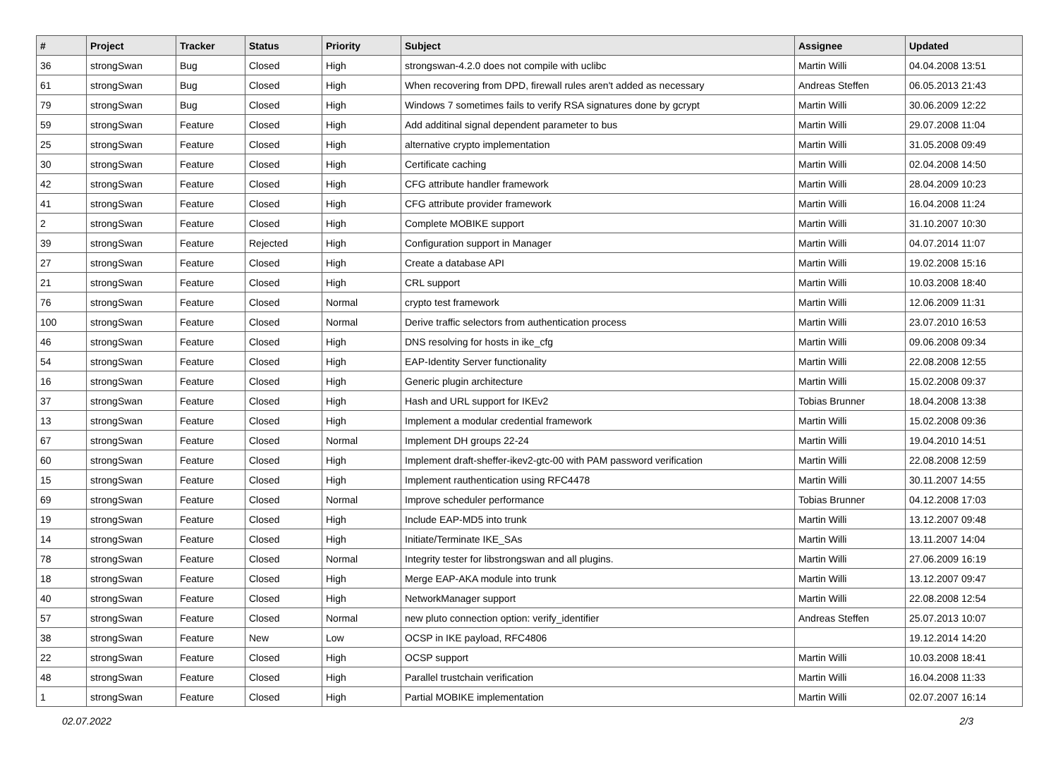| # | Project | Tracker | Status | Priority | Subject | Assignee | Updated |
| --- | --- | --- | --- | --- | --- | --- | --- |
| 36 | strongSwan | Bug | Closed | High | strongswan-4.2.0 does not compile with uclibc | Martin Willi | 04.04.2008 13:51 |
| 61 | strongSwan | Bug | Closed | High | When recovering from DPD, firewall rules aren't added as necessary | Andreas Steffen | 06.05.2013 21:43 |
| 79 | strongSwan | Bug | Closed | High | Windows 7 sometimes fails to verify RSA signatures done by gcrypt | Martin Willi | 30.06.2009 12:22 |
| 59 | strongSwan | Feature | Closed | High | Add additinal signal dependent parameter to bus | Martin Willi | 29.07.2008 11:04 |
| 25 | strongSwan | Feature | Closed | High | alternative crypto implementation | Martin Willi | 31.05.2008 09:49 |
| 30 | strongSwan | Feature | Closed | High | Certificate caching | Martin Willi | 02.04.2008 14:50 |
| 42 | strongSwan | Feature | Closed | High | CFG attribute handler framework | Martin Willi | 28.04.2009 10:23 |
| 41 | strongSwan | Feature | Closed | High | CFG attribute provider framework | Martin Willi | 16.04.2008 11:24 |
| 2 | strongSwan | Feature | Closed | High | Complete MOBIKE support | Martin Willi | 31.10.2007 10:30 |
| 39 | strongSwan | Feature | Rejected | High | Configuration support in Manager | Martin Willi | 04.07.2014 11:07 |
| 27 | strongSwan | Feature | Closed | High | Create a database API | Martin Willi | 19.02.2008 15:16 |
| 21 | strongSwan | Feature | Closed | High | CRL support | Martin Willi | 10.03.2008 18:40 |
| 76 | strongSwan | Feature | Closed | Normal | crypto test framework | Martin Willi | 12.06.2009 11:31 |
| 100 | strongSwan | Feature | Closed | Normal | Derive traffic selectors from authentication process | Martin Willi | 23.07.2010 16:53 |
| 46 | strongSwan | Feature | Closed | High | DNS resolving for hosts in ike_cfg | Martin Willi | 09.06.2008 09:34 |
| 54 | strongSwan | Feature | Closed | High | EAP-Identity Server functionality | Martin Willi | 22.08.2008 12:55 |
| 16 | strongSwan | Feature | Closed | High | Generic plugin architecture | Martin Willi | 15.02.2008 09:37 |
| 37 | strongSwan | Feature | Closed | High | Hash and URL support for IKEv2 | Tobias Brunner | 18.04.2008 13:38 |
| 13 | strongSwan | Feature | Closed | High | Implement a modular credential framework | Martin Willi | 15.02.2008 09:36 |
| 67 | strongSwan | Feature | Closed | Normal | Implement DH groups 22-24 | Martin Willi | 19.04.2010 14:51 |
| 60 | strongSwan | Feature | Closed | High | Implement draft-sheffer-ikev2-gtc-00 with PAM password verification | Martin Willi | 22.08.2008 12:59 |
| 15 | strongSwan | Feature | Closed | High | Implement rauthentication using RFC4478 | Martin Willi | 30.11.2007 14:55 |
| 69 | strongSwan | Feature | Closed | Normal | Improve scheduler performance | Tobias Brunner | 04.12.2008 17:03 |
| 19 | strongSwan | Feature | Closed | High | Include EAP-MD5 into trunk | Martin Willi | 13.12.2007 09:48 |
| 14 | strongSwan | Feature | Closed | High | Initiate/Terminate IKE_SAs | Martin Willi | 13.11.2007 14:04 |
| 78 | strongSwan | Feature | Closed | Normal | Integrity tester for libstrongswan and all plugins. | Martin Willi | 27.06.2009 16:19 |
| 18 | strongSwan | Feature | Closed | High | Merge EAP-AKA module into trunk | Martin Willi | 13.12.2007 09:47 |
| 40 | strongSwan | Feature | Closed | High | NetworkManager support | Martin Willi | 22.08.2008 12:54 |
| 57 | strongSwan | Feature | Closed | Normal | new pluto connection option: verify_identifier | Andreas Steffen | 25.07.2013 10:07 |
| 38 | strongSwan | Feature | New | Low | OCSP in IKE payload, RFC4806 | | 19.12.2014 14:20 |
| 22 | strongSwan | Feature | Closed | High | OCSP support | Martin Willi | 10.03.2008 18:41 |
| 48 | strongSwan | Feature | Closed | High | Parallel trustchain verification | Martin Willi | 16.04.2008 11:33 |
| 1 | strongSwan | Feature | Closed | High | Partial MOBIKE implementation | Martin Willi | 02.07.2007 16:14 |
02.07.2022 2/3